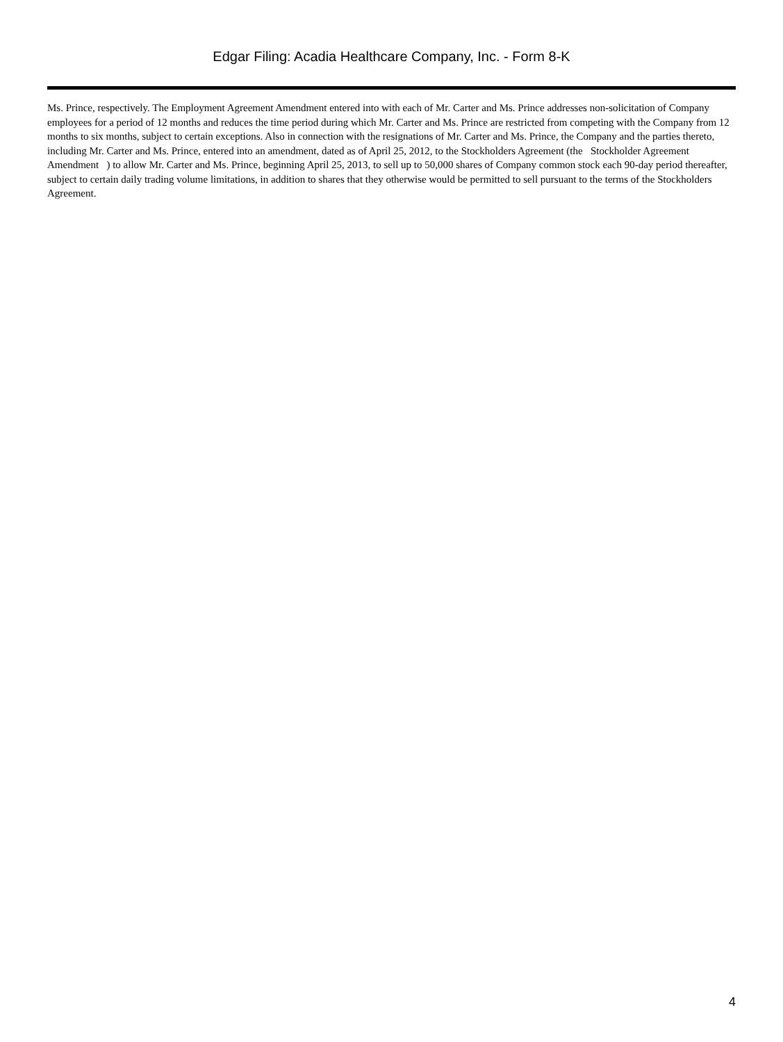Edgar Filing: Acadia Healthcare Company, Inc. - Form 8-K
Ms. Prince, respectively. The Employment Agreement Amendment entered into with each of Mr. Carter and Ms. Prince addresses non-solicitation of Company employees for a period of 12 months and reduces the time period during which Mr. Carter and Ms. Prince are restricted from competing with the Company from 12 months to six months, subject to certain exceptions. Also in connection with the resignations of Mr. Carter and Ms. Prince, the Company and the parties thereto, including Mr. Carter and Ms. Prince, entered into an amendment, dated as of April 25, 2012, to the Stockholders Agreement (the Stockholder Agreement Amendment ) to allow Mr. Carter and Ms. Prince, beginning April 25, 2013, to sell up to 50,000 shares of Company common stock each 90-day period thereafter, subject to certain daily trading volume limitations, in addition to shares that they otherwise would be permitted to sell pursuant to the terms of the Stockholders Agreement.
4